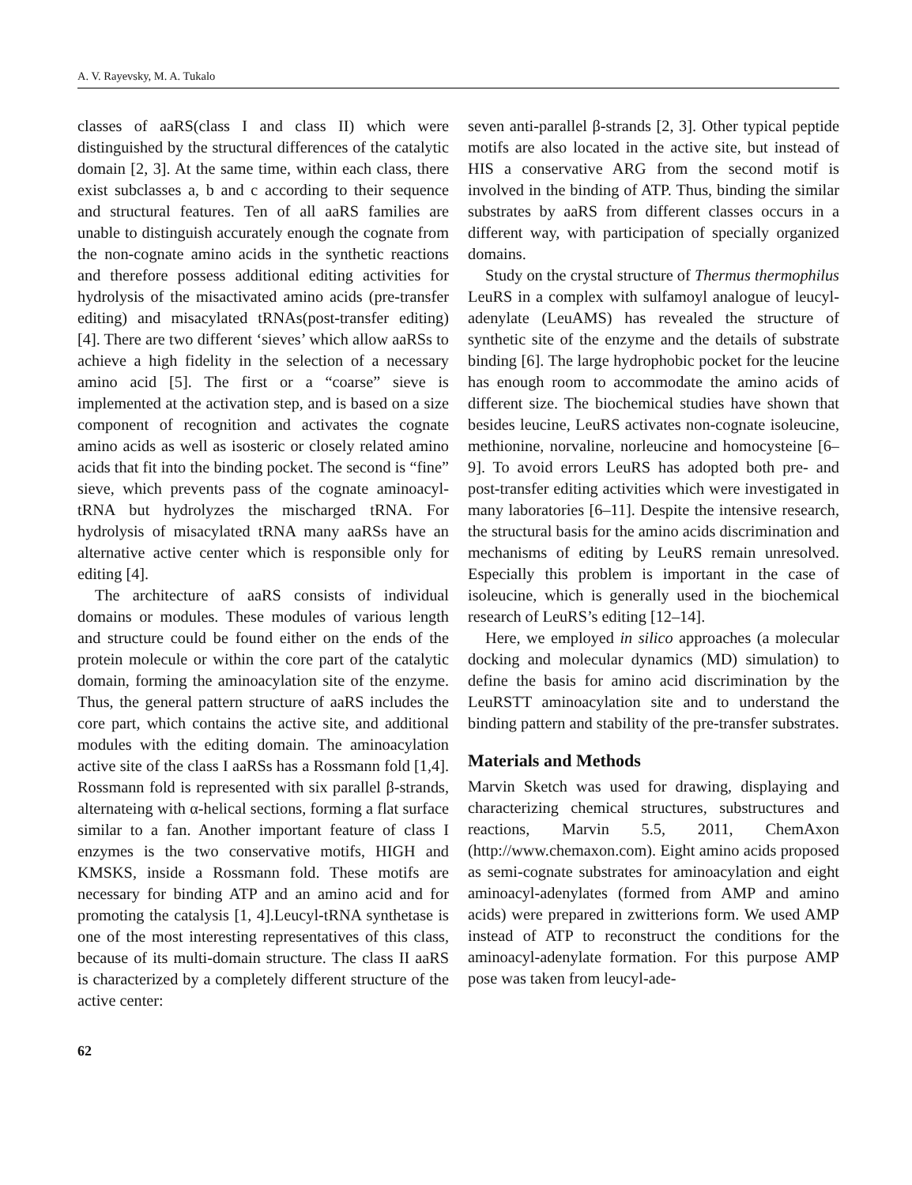A. V. Rayevsky, M. A. Tukalo
classes of aaRS(class I and class II) which were distinguished by the structural differences of the catalytic domain [2, 3]. At the same time, within each class, there exist subclasses a, b and c according to their sequence and structural features. Ten of all aaRS families are unable to distinguish accurately enough the cognate from the non-cognate amino acids in the synthetic reactions and therefore possess additional editing activities for hydrolysis of the misactivated amino acids (pre-transfer editing) and misacylated tRNAs(post-transfer editing) [4]. There are two different ‘sieves’ which allow aaRSs to achieve a high fidelity in the selection of a necessary amino acid [5]. The first or a “coarse” sieve is implemented at the activation step, and is based on a size component of recognition and activates the cognate amino acids as well as isosteric or closely related amino acids that fit into the binding pocket. The second is “fine” sieve, which prevents pass of the cognate aminoacyl-tRNA but hydrolyzes the mischarged tRNA. For hydrolysis of misacylated tRNA many aaRSs have an alternative active center which is responsible only for editing [4].
The architecture of aaRS consists of individual domains or modules. These modules of various length and structure could be found either on the ends of the protein molecule or within the core part of the catalytic domain, forming the aminoacylation site of the enzyme. Thus, the general pattern structure of aaRS includes the core part, which contains the active site, and additional modules with the editing domain. The aminoacylation active site of the class I aaRSs has a Rossmann fold [1,4]. Rossmann fold is represented with six parallel β-strands, alternateing with α-helical sections, forming a flat surface similar to a fan. Another important feature of class I enzymes is the two conservative motifs, HIGH and KMSKS, inside a Rossmann fold. These motifs are necessary for binding ATP and an amino acid and for promoting the catalysis [1, 4].Leucyl-tRNA synthetase is one of the most interesting representatives of this class, because of its multi-domain structure. The class II aaRS is characterized by a completely different structure of the active center:
seven anti-parallel β-strands [2, 3]. Other typical peptide motifs are also located in the active site, but instead of HIS a conservative ARG from the second motif is involved in the binding of ATP. Thus, binding the similar substrates by aaRS from different classes occurs in a different way, with participation of specially organized domains.
Study on the crystal structure of Thermus thermophilus LeuRS in a complex with sulfamoyl analogue of leucyl-adenylate (LeuAMS) has revealed the structure of synthetic site of the enzyme and the details of substrate binding [6]. The large hydrophobic pocket for the leucine has enough room to accommodate the amino acids of different size. The biochemical studies have shown that besides leucine, LeuRS activates non-cognate isoleucine, methionine, norvaline, norleucine and homocysteine [6–9]. To avoid errors LeuRS has adopted both pre- and post-transfer editing activities which were investigated in many laboratories [6–11]. Despite the intensive research, the structural basis for the amino acids discrimination and mechanisms of editing by LeuRS remain unresolved. Especially this problem is important in the case of isoleucine, which is generally used in the biochemical research of LeuRS’s editing [12–14].
Here, we employed in silico approaches (a molecular docking and molecular dynamics (MD) simulation) to define the basis for amino acid discrimination by the LeuRSTT aminoacylation site and to understand the binding pattern and stability of the pre-transfer substrates.
Materials and Methods
Marvin Sketch was used for drawing, displaying and characterizing chemical structures, substructures and reactions, Marvin 5.5, 2011, ChemAxon (http://www.chemaxon.com). Eight amino acids proposed as semi-cognate substrates for aminoacylation and eight aminoacyl-adenylates (formed from AMP and amino acids) were prepared in zwitterions form. We used AMP instead of ATP to reconstruct the conditions for the aminoacyl-adenylate formation. For this purpose AMP pose was taken from leucyl-ade-
62